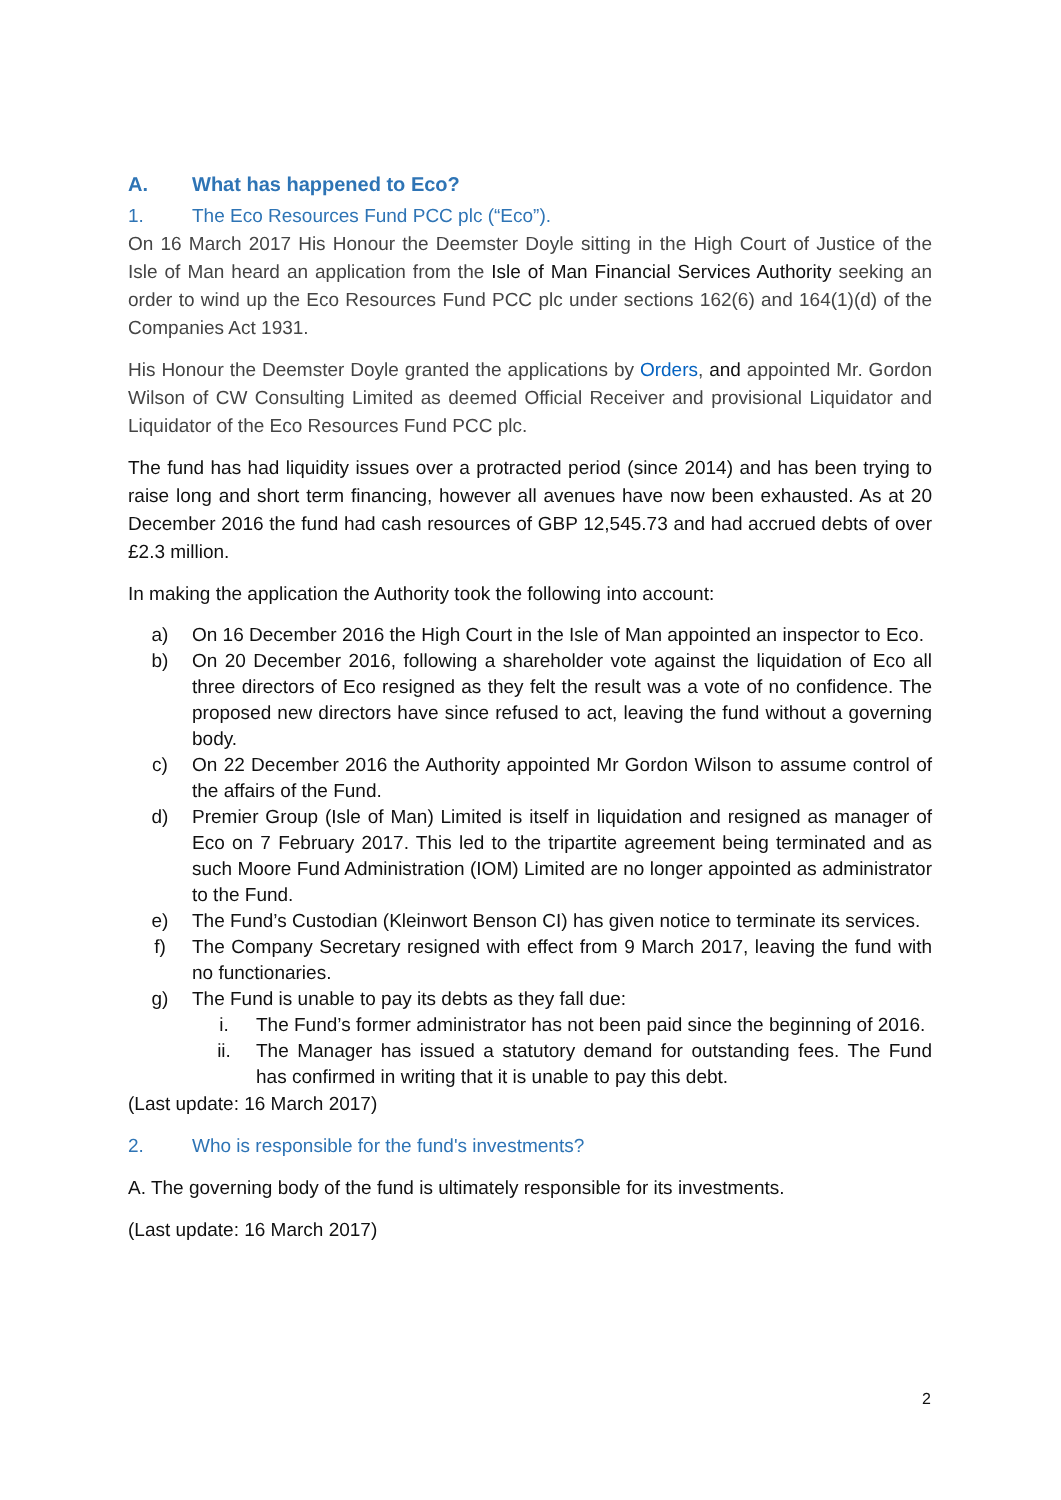A. What has happened to Eco?
1. The Eco Resources Fund PCC plc (“Eco”).
On 16 March 2017 His Honour the Deemster Doyle sitting in the High Court of Justice of the Isle of Man heard an application from the Isle of Man Financial Services Authority seeking an order to wind up the Eco Resources Fund PCC plc under sections 162(6) and 164(1)(d) of the Companies Act 1931.
His Honour the Deemster Doyle granted the applications by Orders, and appointed Mr. Gordon Wilson of CW Consulting Limited as deemed Official Receiver and provisional Liquidator and Liquidator of the Eco Resources Fund PCC plc.
The fund has had liquidity issues over a protracted period (since 2014) and has been trying to raise long and short term financing, however all avenues have now been exhausted. As at 20 December 2016 the fund had cash resources of GBP 12,545.73 and had accrued debts of over £2.3 million.
In making the application the Authority took the following into account:
a) On 16 December 2016 the High Court in the Isle of Man appointed an inspector to Eco.
b) On 20 December 2016, following a shareholder vote against the liquidation of Eco all three directors of Eco resigned as they felt the result was a vote of no confidence. The proposed new directors have since refused to act, leaving the fund without a governing body.
c) On 22 December 2016 the Authority appointed Mr Gordon Wilson to assume control of the affairs of the Fund.
d) Premier Group (Isle of Man) Limited is itself in liquidation and resigned as manager of Eco on 7 February 2017. This led to the tripartite agreement being terminated and as such Moore Fund Administration (IOM) Limited are no longer appointed as administrator to the Fund.
e) The Fund’s Custodian (Kleinwort Benson CI) has given notice to terminate its services.
f) The Company Secretary resigned with effect from 9 March 2017, leaving the fund with no functionaries.
g) The Fund is unable to pay its debts as they fall due:
i. The Fund’s former administrator has not been paid since the beginning of 2016.
ii. The Manager has issued a statutory demand for outstanding fees. The Fund has confirmed in writing that it is unable to pay this debt.
(Last update: 16 March 2017)
2. Who is responsible for the fund's investments?
A. The governing body of the fund is ultimately responsible for its investments.
(Last update: 16 March 2017)
2